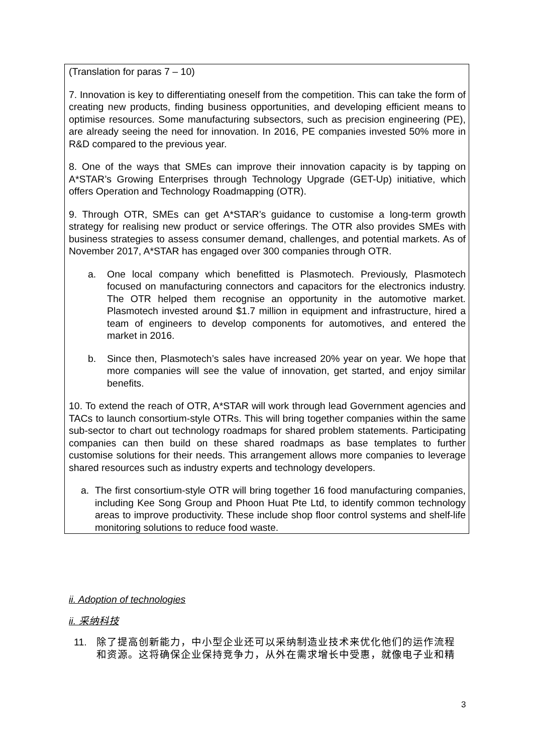(Translation for paras 7 – 10)
7. Innovation is key to differentiating oneself from the competition. This can take the form of creating new products, finding business opportunities, and developing efficient means to optimise resources. Some manufacturing subsectors, such as precision engineering (PE), are already seeing the need for innovation. In 2016, PE companies invested 50% more in R&D compared to the previous year.
8. One of the ways that SMEs can improve their innovation capacity is by tapping on A*STAR’s Growing Enterprises through Technology Upgrade (GET-Up) initiative, which offers Operation and Technology Roadmapping (OTR).
9. Through OTR, SMEs can get A*STAR’s guidance to customise a long-term growth strategy for realising new product or service offerings. The OTR also provides SMEs with business strategies to assess consumer demand, challenges, and potential markets. As of November 2017, A*STAR has engaged over 300 companies through OTR.
a. One local company which benefitted is Plasmotech. Previously, Plasmotech focused on manufacturing connectors and capacitors for the electronics industry. The OTR helped them recognise an opportunity in the automotive market. Plasmotech invested around $1.7 million in equipment and infrastructure, hired a team of engineers to develop components for automotives, and entered the market in 2016.
b. Since then, Plasmotech’s sales have increased 20% year on year. We hope that more companies will see the value of innovation, get started, and enjoy similar benefits.
10. To extend the reach of OTR, A*STAR will work through lead Government agencies and TACs to launch consortium-style OTRs. This will bring together companies within the same sub-sector to chart out technology roadmaps for shared problem statements. Participating companies can then build on these shared roadmaps as base templates to further customise solutions for their needs. This arrangement allows more companies to leverage shared resources such as industry experts and technology developers.
a. The first consortium-style OTR will bring together 16 food manufacturing companies, including Kee Song Group and Phoon Huat Pte Ltd, to identify common technology areas to improve productivity. These include shop floor control systems and shelf-life monitoring solutions to reduce food waste.
ii. Adoption of technologies
ii. 采纳科技
11. 除了提高创新能力，中小型企业还可以采纳制造业技术来优化他们的运作流程和资源。这将确保企业保持竞争力，从外在需求增长中受惠，就像电子业和精
3